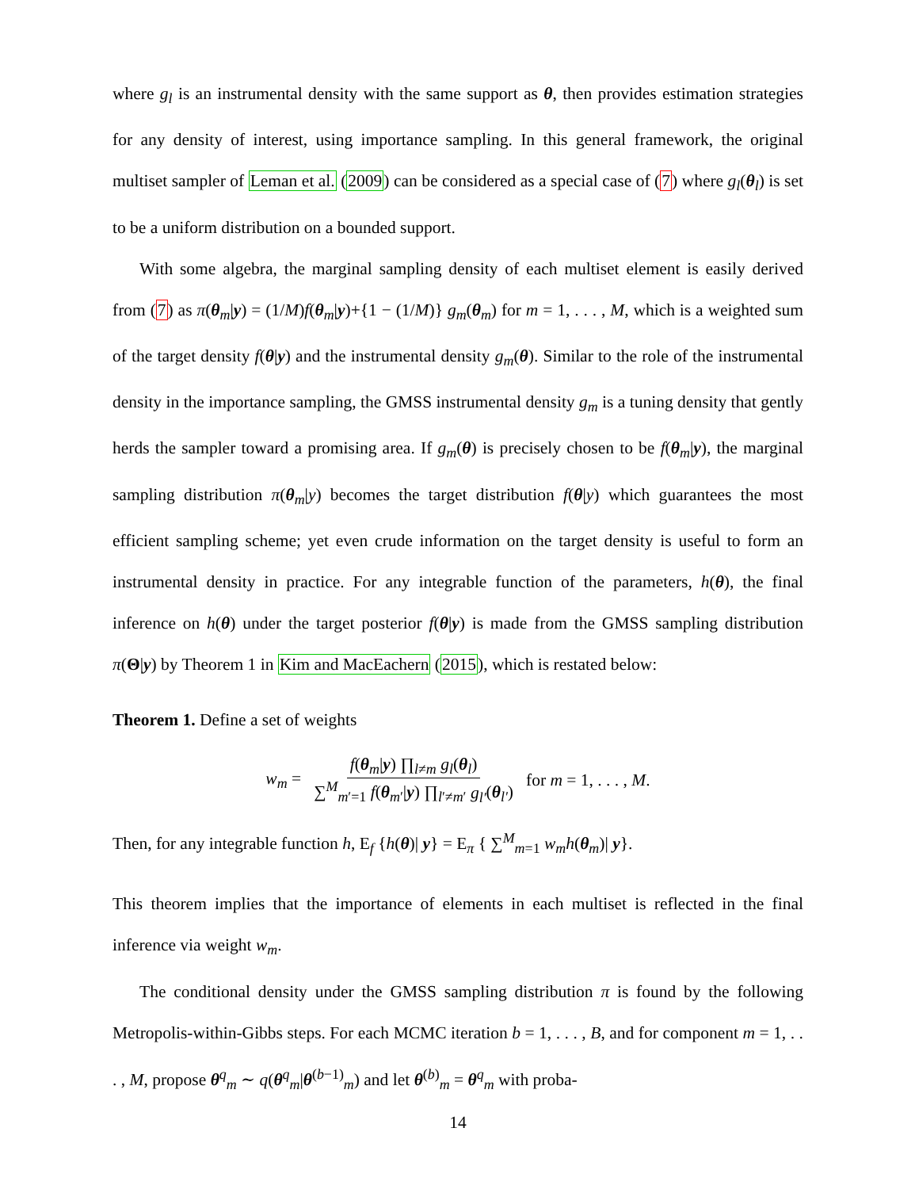where g<sub>l</sub> is an instrumental density with the same support as θ, then provides estimation strategies for any density of interest, using importance sampling. In this general framework, the original multiset sampler of Leman et al. (2009) can be considered as a special case of (7) where g<sub>l</sub>(θ<sub>l</sub>) is set to be a uniform distribution on a bounded support.
With some algebra, the marginal sampling density of each multiset element is easily derived from (7) as π(θ<sub>m</sub>|y) = (1/M)f(θ<sub>m</sub>|y)+{1 − (1/M)} g<sub>m</sub>(θ<sub>m</sub>) for m = 1, . . . , M, which is a weighted sum of the target density f(θ|y) and the instrumental density g<sub>m</sub>(θ). Similar to the role of the instrumental density in the importance sampling, the GMSS instrumental density g<sub>m</sub> is a tuning density that gently herds the sampler toward a promising area. If g<sub>m</sub>(θ) is precisely chosen to be f(θ<sub>m</sub>|y), the marginal sampling distribution π(θ<sub>m</sub>|y) becomes the target distribution f(θ|y) which guarantees the most efficient sampling scheme; yet even crude information on the target density is useful to form an instrumental density in practice. For any integrable function of the parameters, h(θ), the final inference on h(θ) under the target posterior f(θ|y) is made from the GMSS sampling distribution π(Θ|y) by Theorem 1 in Kim and MacEachern (2015), which is restated below:
Theorem 1. Define a set of weights
w<sub>m</sub> = f(θ<sub>m</sub>|y) ∏<sub>l≠m</sub> g<sub>l</sub>(θ<sub>l</sub>) ∑<sup>M</sup><sub>m′=1</sub> f(θ<sub>m′</sub>|y) ∏<sub>l′≠m′</sub> g<sub>l′</sub>(θ<sub>l′</sub>) for m = 1, . . . , M.
Then, for any integrable function h, E<sub>f</sub> {h(θ)| y} = E<sub>π</sub> { ∑<sup>M</sup><sub>m=1</sub> w<sub>m</sub>h(θ<sub>m</sub>)| y}.
This theorem implies that the importance of elements in each multiset is reflected in the final inference via weight w<sub>m</sub>.
The conditional density under the GMSS sampling distribution π is found by the following Metropolis-within-Gibbs steps. For each MCMC iteration b = 1, . . . , B, and for component m = 1, . . . , M, propose θ<sup>q</sup><sub>m</sub> ∼ q(θ<sup>q</sup><sub>m</sub>|θ<sup>(b−1)</sup><sub>m</sub>) and let θ<sup>(b)</sup><sub>m</sub> = θ<sup>q</sup><sub>m</sub> with proba-
14